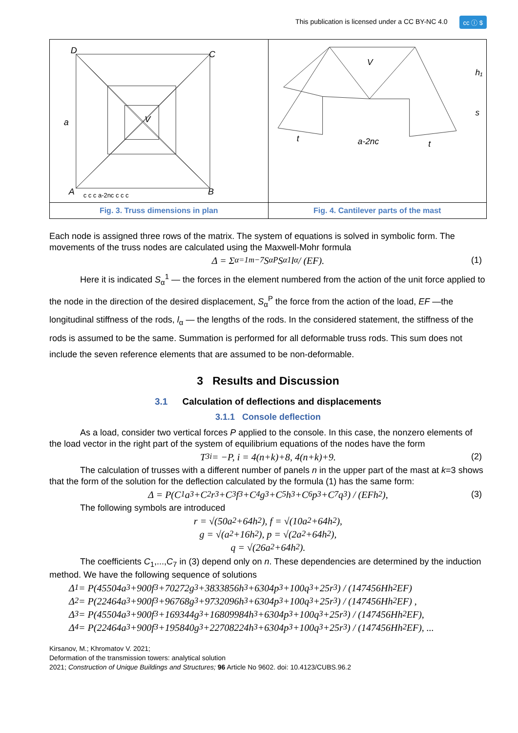This publication is licensed under a CC BY-NC 4.0 cc ⓘ $
D
C
a
V
A
B
c c c a-2nc c c c
Fig. 3. Truss dimensions in plan
V
h₁
s
t
a-2nc
t
Fig. 4. Cantilever parts of the mast
Each node is assigned three rows of the matrix. The system of equations is solved in symbolic form. The movements of the truss nodes are calculated using the Maxwell-Mohr formula
Δ = Σ<sub>α=1</sub><sup>m−7</sup> S<sub>α</sub><sup>P</sup>S<sub>α</sub><sup>1</sup>l<sub>α</sub> / (EF). (1)
Here it is indicated S<sub>α</sub><sup>1</sup> — the forces in the element numbered from the action of the unit force applied to the node in the direction of the desired displacement, S<sub>α</sub><sup>P</sup> the force from the action of the load, EF —the longitudinal stiffness of the rods, l<sub>α</sub> — the lengths of the rods. In the considered statement, the stiffness of the rods is assumed to be the same. Summation is performed for all deformable truss rods. This sum does not include the seven reference elements that are assumed to be non-deformable.
3 Results and Discussion
3.1 Calculation of deflections and displacements
3.1.1 Console deflection
As a load, consider two vertical forces P applied to the console. In this case, the nonzero elements of the load vector in the right part of the system of equilibrium equations of the nodes have the form
T<sub>3i</sub> = −P, i = 4(n+k)+8, 4(n+k)+9. (2)
The calculation of trusses with a different number of panels n in the upper part of the mast at k=3 shows that the form of the solution for the deflection calculated by the formula (1) has the same form:
Δ = P(C<sub>1</sub>a<sup>3</sup>+C<sub>2</sub>r<sup>3</sup>+C<sub>3</sub>f<sup>3</sup>+C<sub>4</sub>g<sup>3</sup>+C<sub>5</sub>h<sup>3</sup>+C<sub>6</sub>p<sup>3</sup>+C<sub>7</sub>q<sup>3</sup>) / (EFh<sup>2</sup>), (3)
The following symbols are introduced
r = √(50a<sup>2</sup>+64h<sup>2</sup>), f = √(10a<sup>2</sup>+64h<sup>2</sup>),
g = √(a<sup>2</sup>+16h<sup>2</sup>), p = √(2a<sup>2</sup>+64h<sup>2</sup>),
q = √(26a<sup>2</sup>+64h<sup>2</sup>).
The coefficients C<sub>1</sub>,...,C<sub>7</sub> in (3) depend only on n. These dependencies are determined by the induction method. We have the following sequence of solutions
Δ<sub>1</sub> = P(45504a<sup>3</sup>+900f<sup>3</sup>+70272g<sup>3</sup>+3833856h<sup>3</sup>+6304p<sup>3</sup>+100q<sup>3</sup>+25r<sup>3</sup>) / (147456Hh<sup>2</sup>EF)
Δ<sub>2</sub> = P(22464a<sup>3</sup>+900f<sup>3</sup>+96768g<sup>3</sup>+9732096h<sup>3</sup>+6304p<sup>3</sup>+100q<sup>3</sup>+25r<sup>3</sup>) / (147456Hh<sup>2</sup>EF) ,
Δ<sub>3</sub> = P(45504a<sup>3</sup>+900f<sup>3</sup>+169344g<sup>3</sup>+16809984h<sup>3</sup>+6304p<sup>3</sup>+100q<sup>3</sup>+25r<sup>3</sup>) / (147456Hh<sup>2</sup>EF),
Δ<sub>4</sub> = P(22464a<sup>3</sup>+900f<sup>3</sup>+195840g<sup>3</sup>+22708224h<sup>3</sup>+6304p<sup>3</sup>+100q<sup>3</sup>+25r<sup>3</sup>) / (147456Hh<sup>2</sup>EF), ...
Kirsanov, M.; Khromatov V. 2021;
Deformation of the transmission towers: analytical solution
2021; Construction of Unique Buildings and Structures; 96 Article No 9602. doi: 10.4123/CUBS.96.2